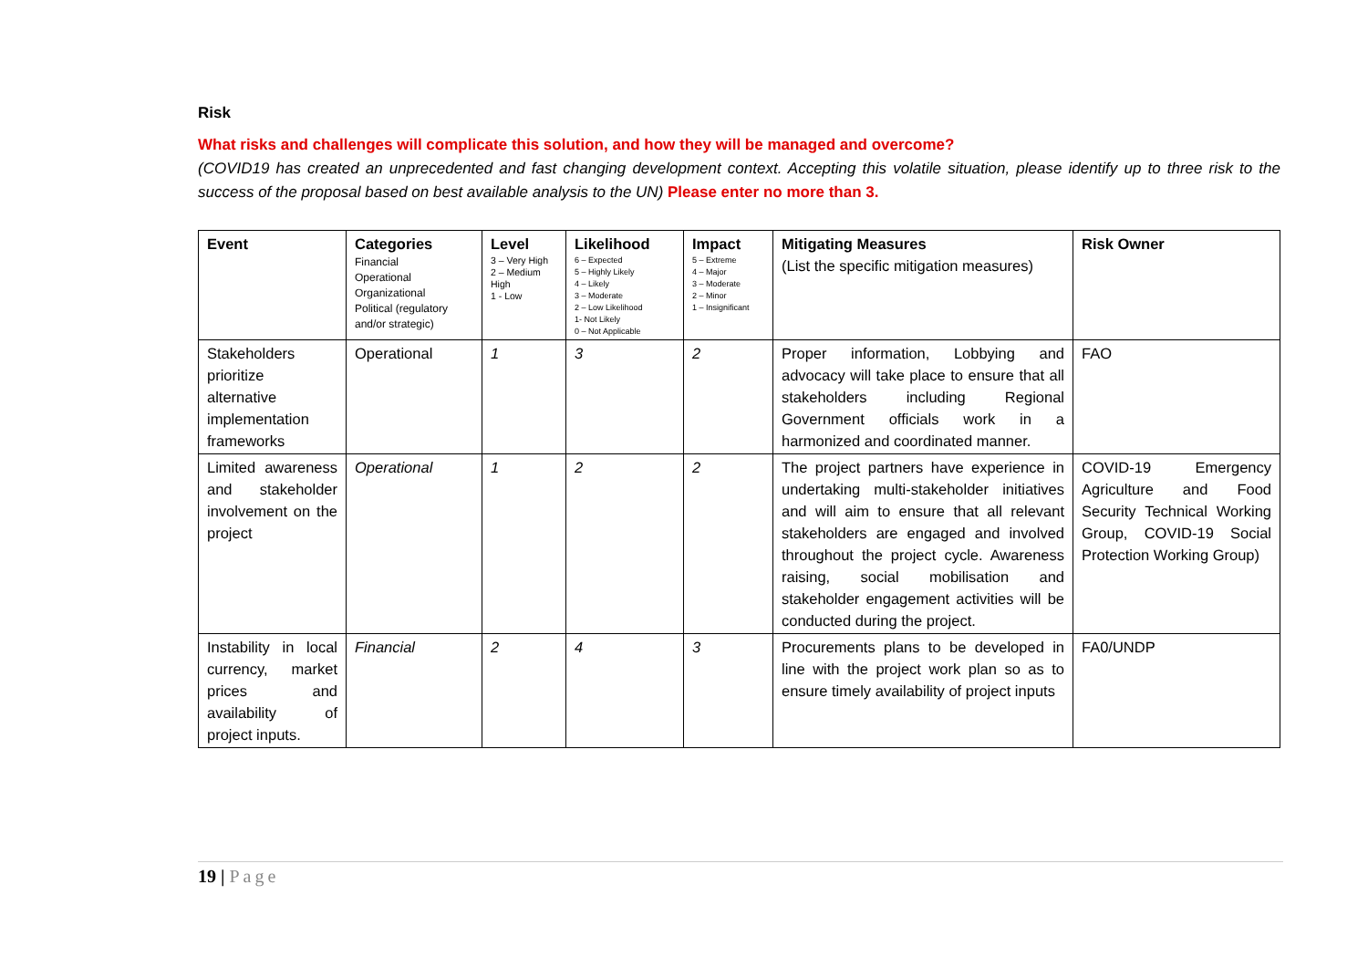Risk
What risks and challenges will complicate this solution, and how they will be managed and overcome?
(COVID19 has created an unprecedented and fast changing development context. Accepting this volatile situation, please identify up to three risk to the success of the proposal based on best available analysis to the UN) Please enter no more than 3.
| Event | Categories Financial Operational Organizational Political (regulatory and/or strategic) | Level 3 – Very High 2 – Medium High 1 - Low | Likelihood 6 – Expected 5 – Highly Likely 4 – Likely 3 – Moderate 2 – Low Likelihood 1- Not Likely 0 – Not Applicable | Impact 5 – Extreme 4 – Major 3 – Moderate 2 – Minor 1 – Insignificant | Mitigating Measures (List the specific mitigation measures) | Risk Owner |
| --- | --- | --- | --- | --- | --- | --- |
| Stakeholders prioritize alternative implementation frameworks | Operational | 1 | 3 | 2 | Proper information, Lobbying and advocacy will take place to ensure that all stakeholders including Regional Government officials work in a harmonized and coordinated manner. | FAO |
| Limited awareness and stakeholder involvement on the project | Operational | 1 | 2 | 2 | The project partners have experience in undertaking multi-stakeholder initiatives and will aim to ensure that all relevant stakeholders are engaged and involved throughout the project cycle. Awareness raising, social mobilisation and stakeholder engagement activities will be conducted during the project. | COVID-19 Emergency Agriculture and Food Security Technical Working Group, COVID-19 Social Protection Working Group) |
| Instability in local currency, market prices and availability of project inputs. | Financial | 2 | 4 | 3 | Procurements plans to be developed in line with the project work plan so as to ensure timely availability of project inputs | FA0/UNDP |
19 | Page